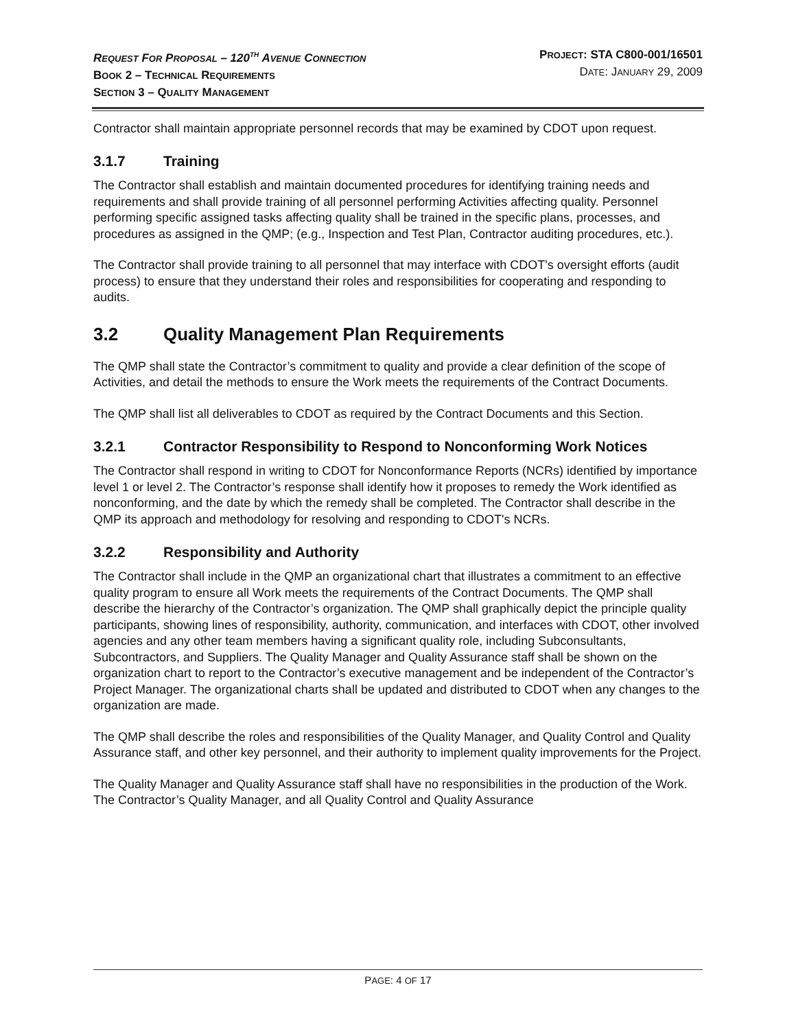REQUEST FOR PROPOSAL – 120<sup>TH</sup> AVENUE CONNECTION
BOOK 2 – TECHNICAL REQUIREMENTS
SECTION 3 – QUALITY MANAGEMENT
PROJECT: STA C800-001/16501
DATE: JANUARY 29, 2009
Contractor shall maintain appropriate personnel records that may be examined by CDOT upon request.
3.1.7 Training
The Contractor shall establish and maintain documented procedures for identifying training needs and requirements and shall provide training of all personnel performing Activities affecting quality. Personnel performing specific assigned tasks affecting quality shall be trained in the specific plans, processes, and procedures as assigned in the QMP; (e.g., Inspection and Test Plan, Contractor auditing procedures, etc.).
The Contractor shall provide training to all personnel that may interface with CDOT's oversight efforts (audit process) to ensure that they understand their roles and responsibilities for cooperating and responding to audits.
3.2 Quality Management Plan Requirements
The QMP shall state the Contractor’s commitment to quality and provide a clear definition of the scope of Activities, and detail the methods to ensure the Work meets the requirements of the Contract Documents.
The QMP shall list all deliverables to CDOT as required by the Contract Documents and this Section.
3.2.1 Contractor Responsibility to Respond to Nonconforming Work Notices
The Contractor shall respond in writing to CDOT for Nonconformance Reports (NCRs) identified by importance level 1 or level 2. The Contractor’s response shall identify how it proposes to remedy the Work identified as nonconforming, and the date by which the remedy shall be completed. The Contractor shall describe in the QMP its approach and methodology for resolving and responding to CDOT's NCRs.
3.2.2 Responsibility and Authority
The Contractor shall include in the QMP an organizational chart that illustrates a commitment to an effective quality program to ensure all Work meets the requirements of the Contract Documents. The QMP shall describe the hierarchy of the Contractor’s organization. The QMP shall graphically depict the principle quality participants, showing lines of responsibility, authority, communication, and interfaces with CDOT, other involved agencies and any other team members having a significant quality role, including Subconsultants, Subcontractors, and Suppliers. The Quality Manager and Quality Assurance staff shall be shown on the organization chart to report to the Contractor’s executive management and be independent of the Contractor’s Project Manager. The organizational charts shall be updated and distributed to CDOT when any changes to the organization are made.
The QMP shall describe the roles and responsibilities of the Quality Manager, and Quality Control and Quality Assurance staff, and other key personnel, and their authority to implement quality improvements for the Project.
The Quality Manager and Quality Assurance staff shall have no responsibilities in the production of the Work. The Contractor’s Quality Manager, and all Quality Control and Quality Assurance
PAGE: 4 OF 17